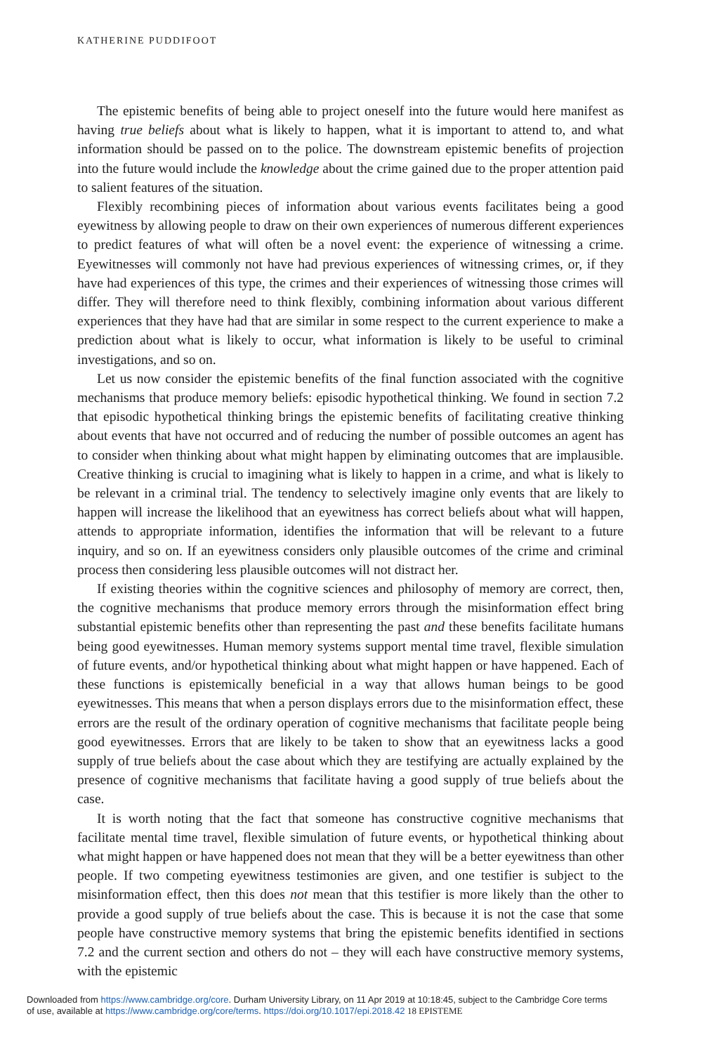KATHERINE PUDDIFOOT
The epistemic benefits of being able to project oneself into the future would here manifest as having true beliefs about what is likely to happen, what it is important to attend to, and what information should be passed on to the police. The downstream epistemic benefits of projection into the future would include the knowledge about the crime gained due to the proper attention paid to salient features of the situation.
Flexibly recombining pieces of information about various events facilitates being a good eyewitness by allowing people to draw on their own experiences of numerous different experiences to predict features of what will often be a novel event: the experience of witnessing a crime. Eyewitnesses will commonly not have had previous experiences of witnessing crimes, or, if they have had experiences of this type, the crimes and their experiences of witnessing those crimes will differ. They will therefore need to think flexibly, combining information about various different experiences that they have had that are similar in some respect to the current experience to make a prediction about what is likely to occur, what information is likely to be useful to criminal investigations, and so on.
Let us now consider the epistemic benefits of the final function associated with the cognitive mechanisms that produce memory beliefs: episodic hypothetical thinking. We found in section 7.2 that episodic hypothetical thinking brings the epistemic benefits of facilitating creative thinking about events that have not occurred and of reducing the number of possible outcomes an agent has to consider when thinking about what might happen by eliminating outcomes that are implausible. Creative thinking is crucial to imagining what is likely to happen in a crime, and what is likely to be relevant in a criminal trial. The tendency to selectively imagine only events that are likely to happen will increase the likelihood that an eyewitness has correct beliefs about what will happen, attends to appropriate information, identifies the information that will be relevant to a future inquiry, and so on. If an eyewitness considers only plausible outcomes of the crime and criminal process then considering less plausible outcomes will not distract her.
If existing theories within the cognitive sciences and philosophy of memory are correct, then, the cognitive mechanisms that produce memory errors through the misinformation effect bring substantial epistemic benefits other than representing the past and these benefits facilitate humans being good eyewitnesses. Human memory systems support mental time travel, flexible simulation of future events, and/or hypothetical thinking about what might happen or have happened. Each of these functions is epistemically beneficial in a way that allows human beings to be good eyewitnesses. This means that when a person displays errors due to the misinformation effect, these errors are the result of the ordinary operation of cognitive mechanisms that facilitate people being good eyewitnesses. Errors that are likely to be taken to show that an eyewitness lacks a good supply of true beliefs about the case about which they are testifying are actually explained by the presence of cognitive mechanisms that facilitate having a good supply of true beliefs about the case.
It is worth noting that the fact that someone has constructive cognitive mechanisms that facilitate mental time travel, flexible simulation of future events, or hypothetical thinking about what might happen or have happened does not mean that they will be a better eyewitness than other people. If two competing eyewitness testimonies are given, and one testifier is subject to the misinformation effect, then this does not mean that this testifier is more likely than the other to provide a good supply of true beliefs about the case. This is because it is not the case that some people have constructive memory systems that bring the epistemic benefits identified in sections 7.2 and the current section and others do not – they will each have constructive memory systems, with the epistemic
Downloaded from https://www.cambridge.org/core. Durham University Library, on 11 Apr 2019 at 10:18:45, subject to the Cambridge Core terms
of use, available at https://www.cambridge.org/core/terms. https://doi.org/10.1017/epi.2018.42 18 EPISTEME